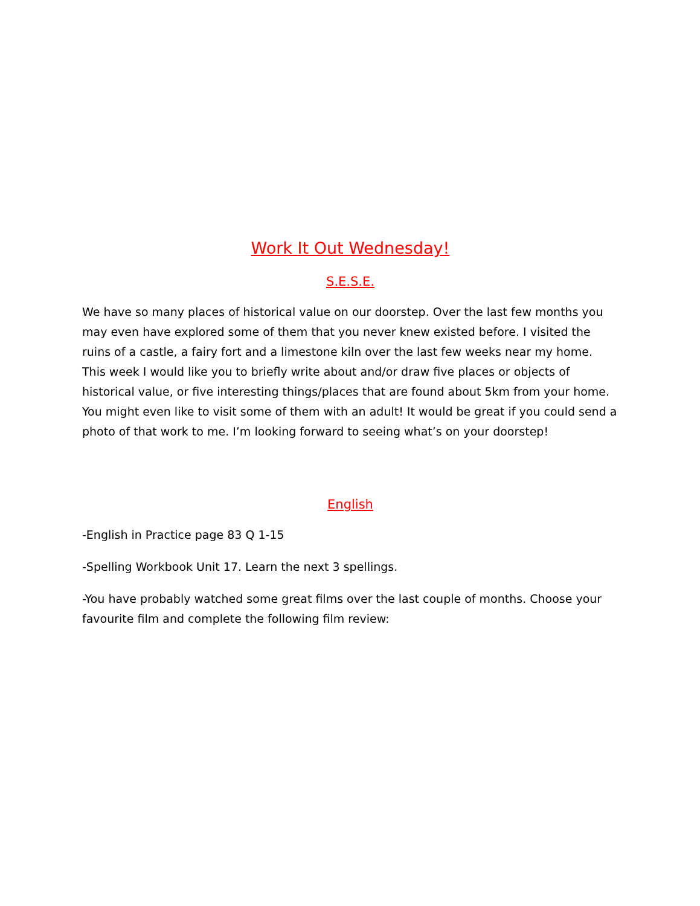Work It Out Wednesday!
S.E.S.E.
We have so many places of historical value on our doorstep. Over the last few months you may even have explored some of them that you never knew existed before. I visited the ruins of a castle, a fairy fort and a limestone kiln over the last few weeks near my home. This week I would like you to briefly write about and/or draw five places or objects of historical value, or five interesting things/places that are found about 5km from your home. You might even like to visit some of them with an adult! It would be great if you could send a photo of that work to me. I’m looking forward to seeing what’s on your doorstep!
English
-English in Practice page 83 Q 1-15
-Spelling Workbook Unit 17. Learn the next 3 spellings.
-You have probably watched some great films over the last couple of months. Choose your favourite film and complete the following film review: